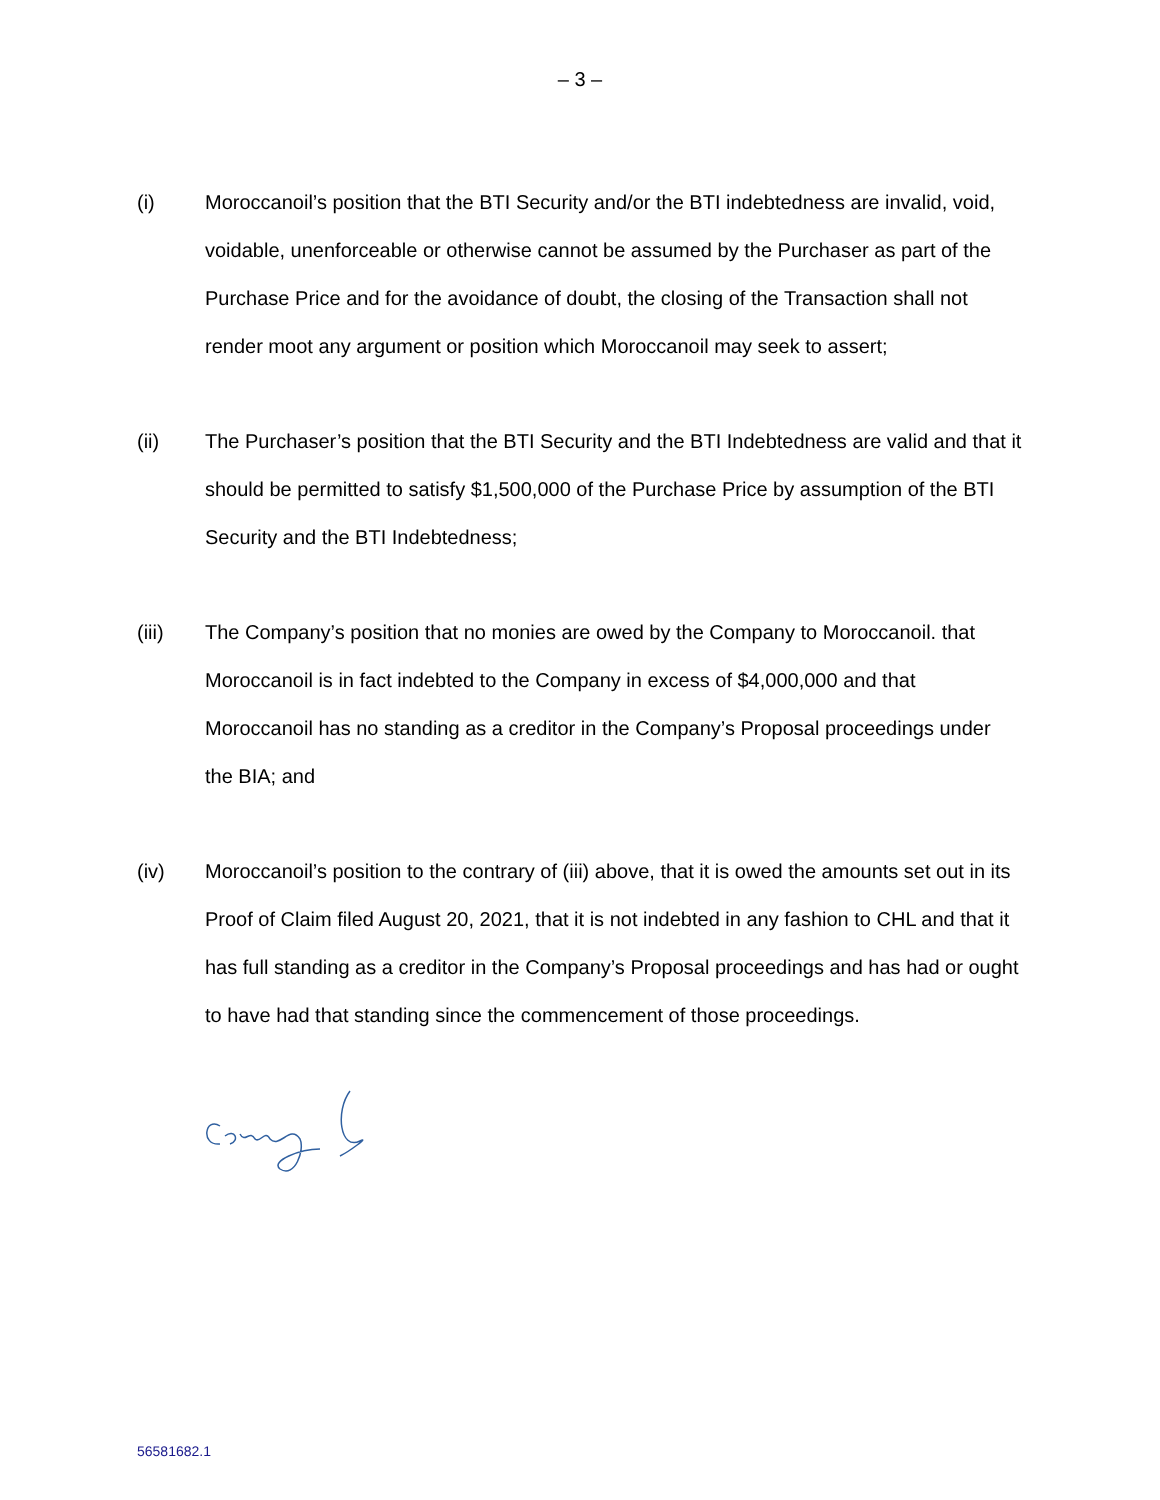– 3 –
(i) Moroccanoil’s position that the BTI Security and/or the BTI indebtedness are invalid, void, voidable, unenforceable or otherwise cannot be assumed by the Purchaser as part of the Purchase Price and for the avoidance of doubt, the closing of the Transaction shall not render moot any argument or position which Moroccanoil may seek to assert;
(ii) The Purchaser’s position that the BTI Security and the BTI Indebtedness are valid and that it should be permitted to satisfy $1,500,000 of the Purchase Price by assumption of the BTI Security and the BTI Indebtedness;
(iii) The Company’s position that no monies are owed by the Company to Moroccanoil. that Moroccanoil is in fact indebted to the Company in excess of $4,000,000 and that Moroccanoil has no standing as a creditor in the Company’s Proposal proceedings under the BIA; and
(iv) Moroccanoil’s position to the contrary of (iii) above, that it is owed the amounts set out in its Proof of Claim filed August 20, 2021, that it is not indebted in any fashion to CHL and that it has full standing as a creditor in the Company’s Proposal proceedings and has had or ought to have had that standing since the commencement of those proceedings.
56581682.1